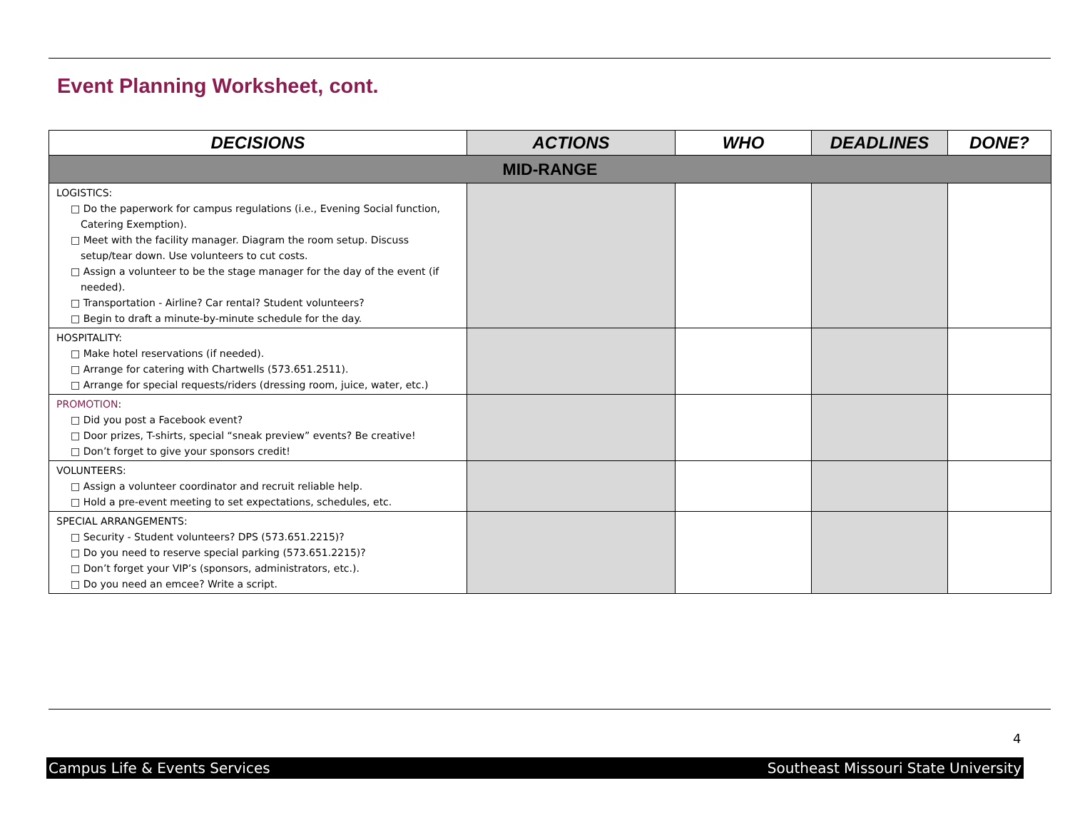Event Planning Worksheet, cont.
| DECISIONS | ACTIONS | WHO | DEADLINES | DONE? |
| --- | --- | --- | --- | --- |
| MID-RANGE | | | | |
| LOGISTICS: □ Do the paperwork for campus regulations (i.e., Evening Social function, Catering Exemption). □ Meet with the facility manager. Diagram the room setup. Discuss setup/tear down. Use volunteers to cut costs. □ Assign a volunteer to be the stage manager for the day of the event (if needed). □ Transportation - Airline? Car rental? Student volunteers? □ Begin to draft a minute-by-minute schedule for the day. | | | | |
| HOSPITALITY: □ Make hotel reservations (if needed). □ Arrange for catering with Chartwells (573.651.2511). □ Arrange for special requests/riders (dressing room, juice, water, etc.) | | | | |
| PROMOTION : □ Did you post a Facebook event? □ Door prizes, T-shirts, special “sneak preview” events? Be creative! □ Don’t forget to give your sponsors credit! | | | | |
| VOLUNTEERS: □ Assign a volunteer coordinator and recruit reliable help. □ Hold a pre-event meeting to set expectations, schedules, etc. | | | | |
| SPECIAL ARRANGEMENTS: □ Security - Student volunteers? DPS (573.651.2215)? □ Do you need to reserve special parking (573.651.2215)? □ Don’t forget your VIP’s (sponsors, administrators, etc.). □ Do you need an emcee? Write a script. | | | | |
4
Campus Life & Events Services Southeast Missouri State University